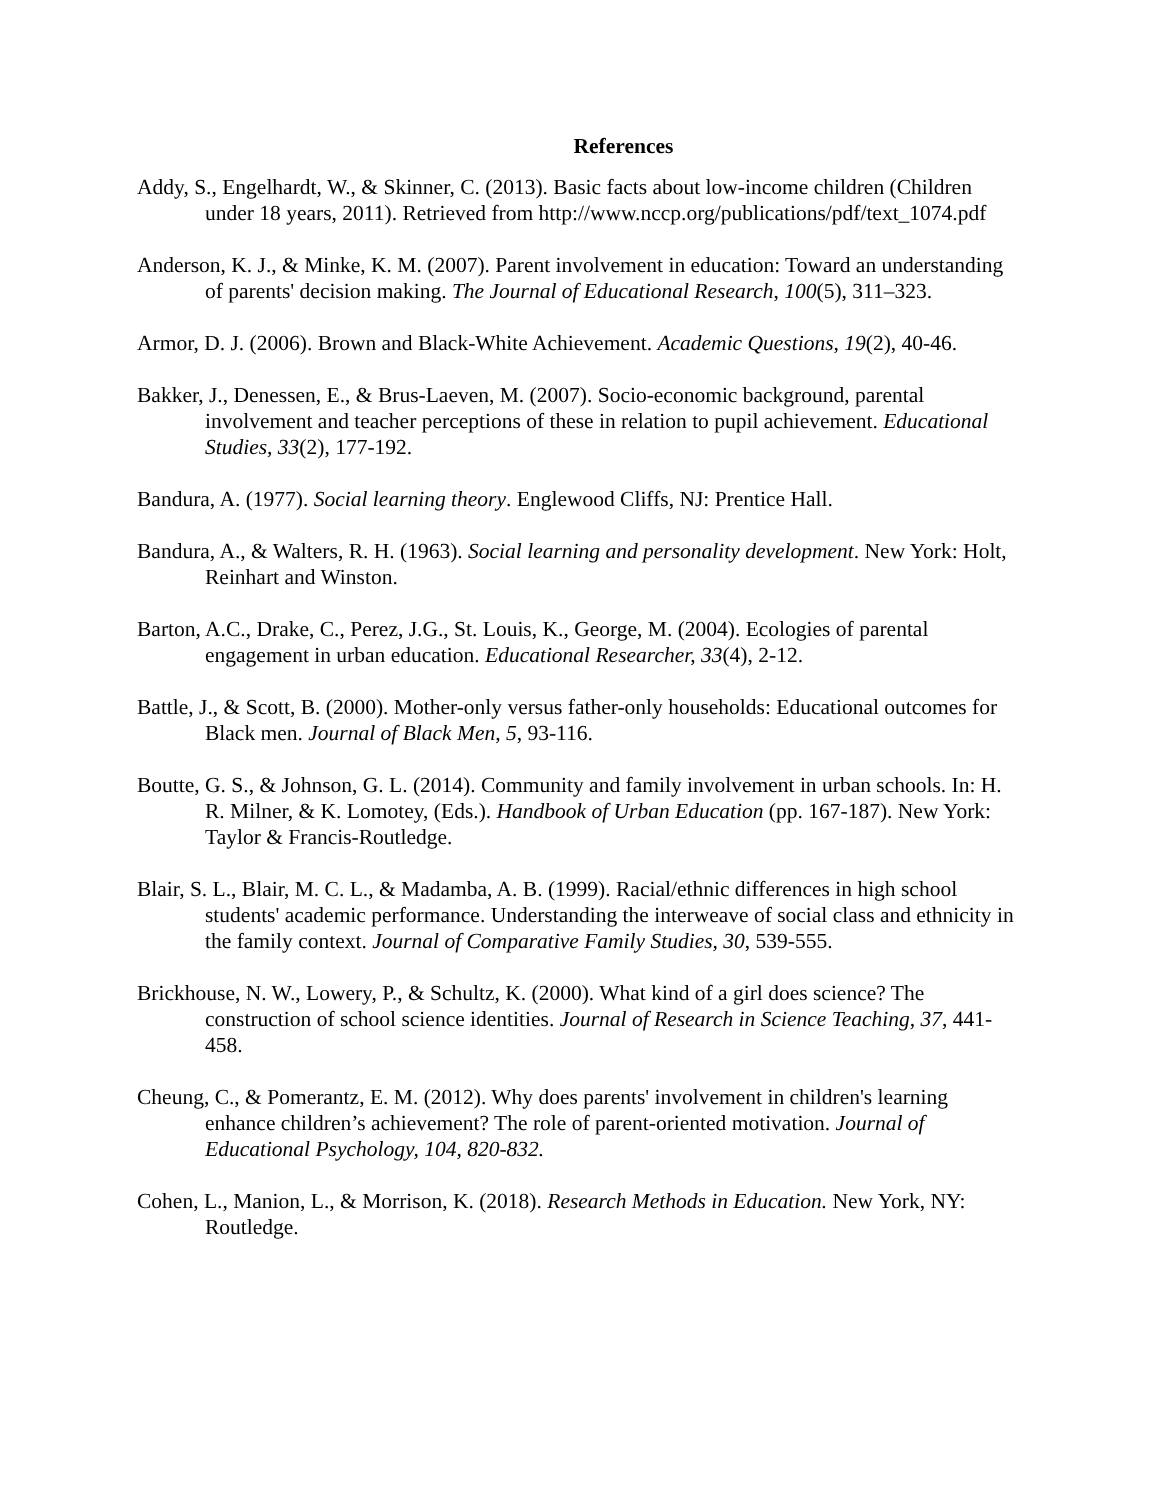References
Addy, S., Engelhardt, W., & Skinner, C. (2013). Basic facts about low-income children (Children under 18 years, 2011). Retrieved from http://www.nccp.org/publications/pdf/text_1074.pdf
Anderson, K. J., & Minke, K. M. (2007). Parent involvement in education: Toward an understanding of parents' decision making. The Journal of Educational Research, 100(5), 311–323.
Armor, D. J. (2006). Brown and Black-White Achievement. Academic Questions, 19(2), 40-46.
Bakker, J., Denessen, E., & Brus-Laeven, M. (2007). Socio-economic background, parental involvement and teacher perceptions of these in relation to pupil achievement. Educational Studies, 33(2), 177-192.
Bandura, A. (1977). Social learning theory. Englewood Cliffs, NJ: Prentice Hall.
Bandura, A., & Walters, R. H. (1963). Social learning and personality development. New York: Holt, Reinhart and Winston.
Barton, A.C., Drake, C., Perez, J.G., St. Louis, K., George, M. (2004). Ecologies of parental engagement in urban education. Educational Researcher, 33(4), 2-12.
Battle, J., & Scott, B. (2000). Mother-only versus father-only households: Educational outcomes for Black men. Journal of Black Men, 5, 93-116.
Boutte, G. S., & Johnson, G. L. (2014). Community and family involvement in urban schools. In: H. R. Milner, & K. Lomotey, (Eds.). Handbook of Urban Education (pp. 167-187). New York: Taylor & Francis-Routledge.
Blair, S. L., Blair, M. C. L., & Madamba, A. B. (1999). Racial/ethnic differences in high school students' academic performance. Understanding the interweave of social class and ethnicity in the family context. Journal of Comparative Family Studies, 30, 539-555.
Brickhouse, N. W., Lowery, P., & Schultz, K. (2000). What kind of a girl does science? The construction of school science identities. Journal of Research in Science Teaching, 37, 441-458.
Cheung, C., & Pomerantz, E. M. (2012). Why does parents' involvement in children's learning enhance children’s achievement? The role of parent-oriented motivation. Journal of Educational Psychology, 104, 820-832.
Cohen, L., Manion, L., & Morrison, K. (2018). Research Methods in Education. New York, NY: Routledge.